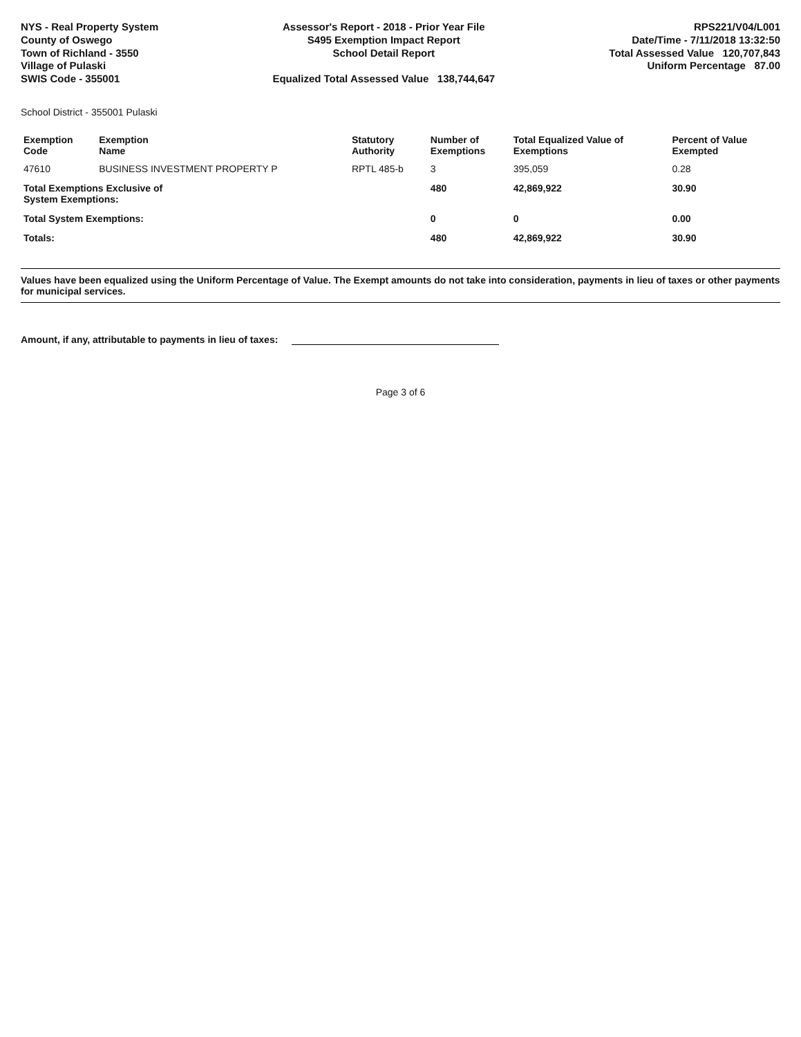NYS - Real Property System
County of Oswego
Town of Richland - 3550
Village of Pulaski
SWIS Code - 355001
Assessor's Report - 2018 - Prior Year File
S495 Exemption Impact Report
School Detail Report
Equalized Total Assessed Value 138,744,647
RPS221/V04/L001
Date/Time - 7/11/2018 13:32:50
Total Assessed Value 120,707,843
Uniform Percentage 87.00
School District - 355001 Pulaski
| Exemption Code | Exemption Name | Statutory Authority | Number of Exemptions | Total Equalized Value of Exemptions | Percent of Value Exempted |
| --- | --- | --- | --- | --- | --- |
| 47610 | BUSINESS INVESTMENT PROPERTY P | RPTL 485-b | 3 | 395,059 | 0.28 |
| Total Exemptions Exclusive of System Exemptions: | | | 480 | 42,869,922 | 30.90 |
| Total System Exemptions: | | | 0 | 0 | 0.00 |
| Totals: | | | 480 | 42,869,922 | 30.90 |
Values have been equalized using the Uniform Percentage of Value. The Exempt amounts do not take into consideration, payments in lieu of taxes or other payments for municipal services.
Amount, if any, attributable to payments in lieu of taxes:
Page 3 of 6